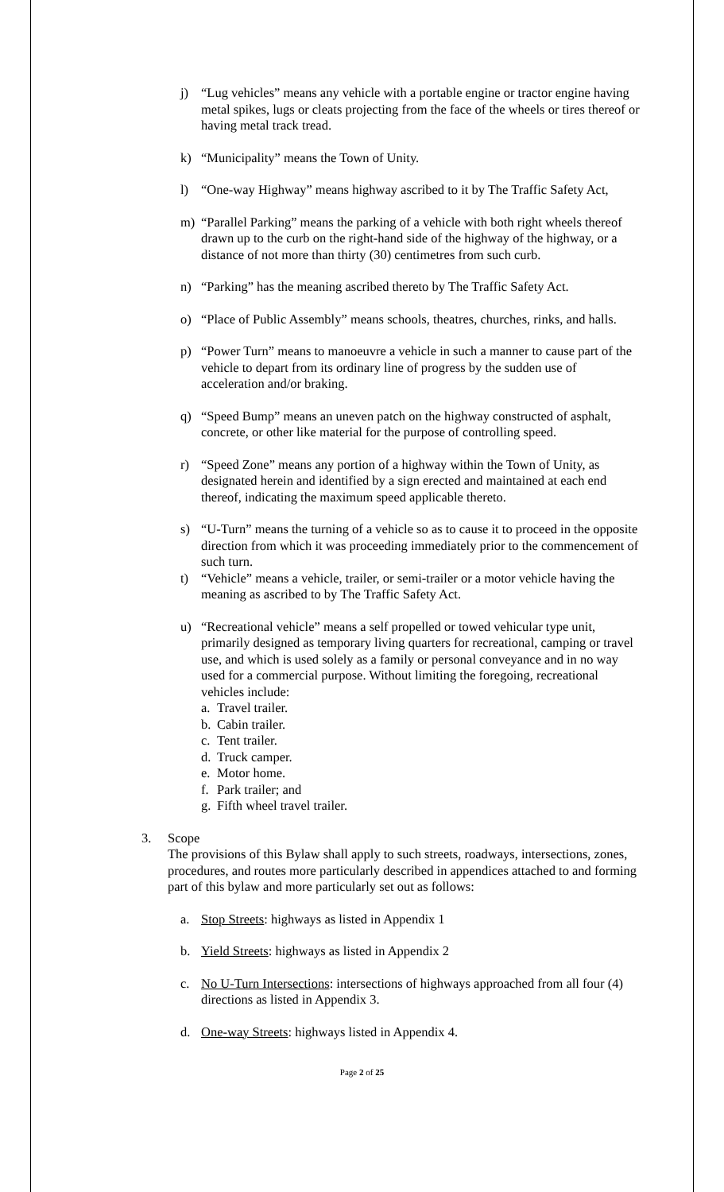j) “Lug vehicles” means any vehicle with a portable engine or tractor engine having metal spikes, lugs or cleats projecting from the face of the wheels or tires thereof or having metal track tread.
k) “Municipality” means the Town of Unity.
l) “One-way Highway” means highway ascribed to it by The Traffic Safety Act,
m) “Parallel Parking” means the parking of a vehicle with both right wheels thereof drawn up to the curb on the right-hand side of the highway of the highway, or a distance of not more than thirty (30) centimetres from such curb.
n) “Parking” has the meaning ascribed thereto by The Traffic Safety Act.
o) “Place of Public Assembly” means schools, theatres, churches, rinks, and halls.
p) “Power Turn” means to manoeuvre a vehicle in such a manner to cause part of the vehicle to depart from its ordinary line of progress by the sudden use of acceleration and/or braking.
q) “Speed Bump” means an uneven patch on the highway constructed of asphalt, concrete, or other like material for the purpose of controlling speed.
r) “Speed Zone” means any portion of a highway within the Town of Unity, as designated herein and identified by a sign erected and maintained at each end thereof, indicating the maximum speed applicable thereto.
s) “U-Turn” means the turning of a vehicle so as to cause it to proceed in the opposite direction from which it was proceeding immediately prior to the commencement of such turn.
t) “Vehicle” means a vehicle, trailer, or semi-trailer or a motor vehicle having the meaning as ascribed to by The Traffic Safety Act.
u) “Recreational vehicle” means a self propelled or towed vehicular type unit, primarily designed as temporary living quarters for recreational, camping or travel use, and which is used solely as a family or personal conveyance and in no way used for a commercial purpose. Without limiting the foregoing, recreational vehicles include:
a. Travel trailer.
b. Cabin trailer.
c. Tent trailer.
d. Truck camper.
e. Motor home.
f. Park trailer; and
g. Fifth wheel travel trailer.
3. Scope
The provisions of this Bylaw shall apply to such streets, roadways, intersections, zones, procedures, and routes more particularly described in appendices attached to and forming part of this bylaw and more particularly set out as follows:
a. Stop Streets: highways as listed in Appendix 1
b. Yield Streets: highways as listed in Appendix 2
c. No U-Turn Intersections: intersections of highways approached from all four (4) directions as listed in Appendix 3.
d. One-way Streets: highways listed in Appendix 4.
Page 2 of 25